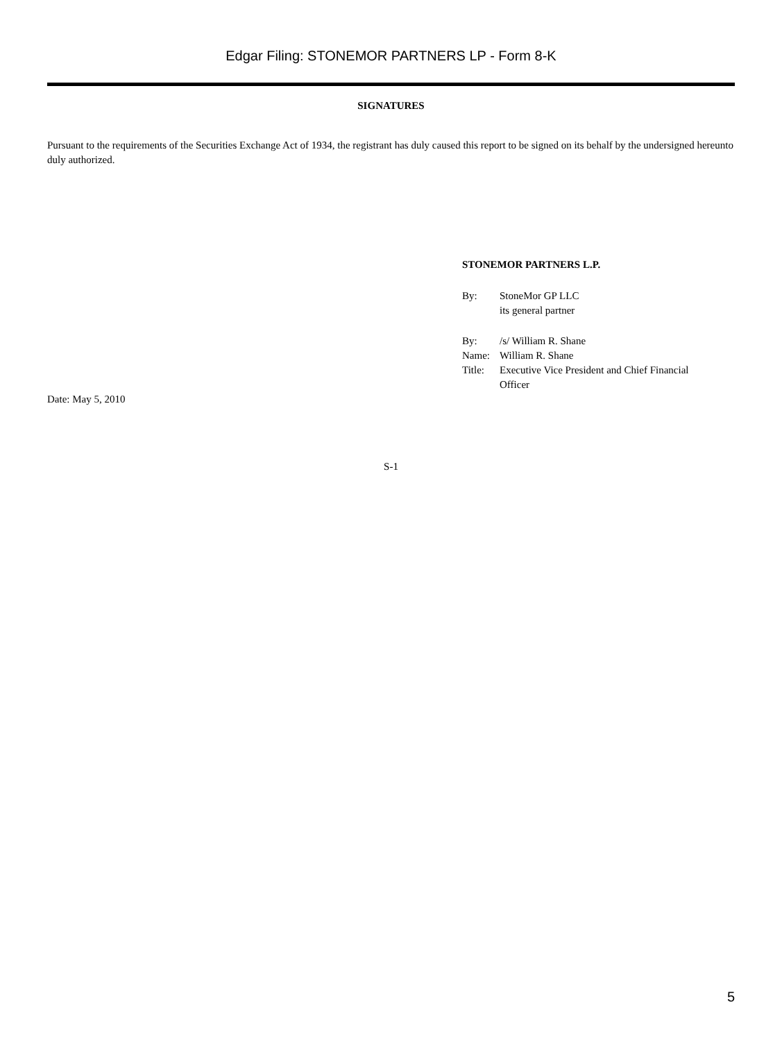Edgar Filing: STONEMOR PARTNERS LP - Form 8-K
SIGNATURES
Pursuant to the requirements of the Securities Exchange Act of 1934, the registrant has duly caused this report to be signed on its behalf by the undersigned hereunto duly authorized.
STONEMOR PARTNERS L.P.
| By: | StoneMor GP LLC its general partner |
| By: | /s/ William R. Shane |
| Name: | William R. Shane |
| Title: | Executive Vice President and Chief Financial Officer |
Date: May 5, 2010
S-1
5